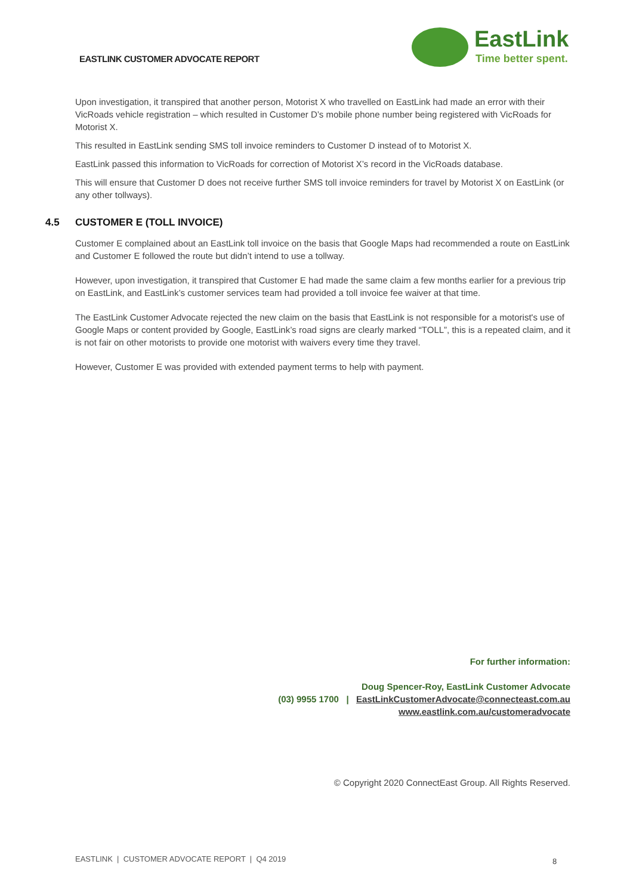EASTLINK CUSTOMER ADVOCATE REPORT
EastLink
Time better spent.
Upon investigation, it transpired that another person, Motorist X who travelled on EastLink had made an error with their VicRoads vehicle registration – which resulted in Customer D’s mobile phone number being registered with VicRoads for Motorist X.
This resulted in EastLink sending SMS toll invoice reminders to Customer D instead of to Motorist X.
EastLink passed this information to VicRoads for correction of Motorist X’s record in the VicRoads database.
This will ensure that Customer D does not receive further SMS toll invoice reminders for travel by Motorist X on EastLink (or any other tollways).
4.5 CUSTOMER E (TOLL INVOICE)
Customer E complained about an EastLink toll invoice on the basis that Google Maps had recommended a route on EastLink and Customer E followed the route but didn’t intend to use a tollway.
However, upon investigation, it transpired that Customer E had made the same claim a few months earlier for a previous trip on EastLink, and EastLink’s customer services team had provided a toll invoice fee waiver at that time.
The EastLink Customer Advocate rejected the new claim on the basis that EastLink is not responsible for a motorist's use of Google Maps or content provided by Google, EastLink’s road signs are clearly marked “TOLL”, this is a repeated claim, and it is not fair on other motorists to provide one motorist with waivers every time they travel.
However, Customer E was provided with extended payment terms to help with payment.
For further information:
Doug Spencer-Roy, EastLink Customer Advocate
(03) 9955 1700 | EastLinkCustomerAdvocate@connecteast.com.au
www.eastlink.com.au/customeradvocate
© Copyright 2020 ConnectEast Group. All Rights Reserved.
EASTLINK | CUSTOMER ADVOCATE REPORT | Q4 2019
8